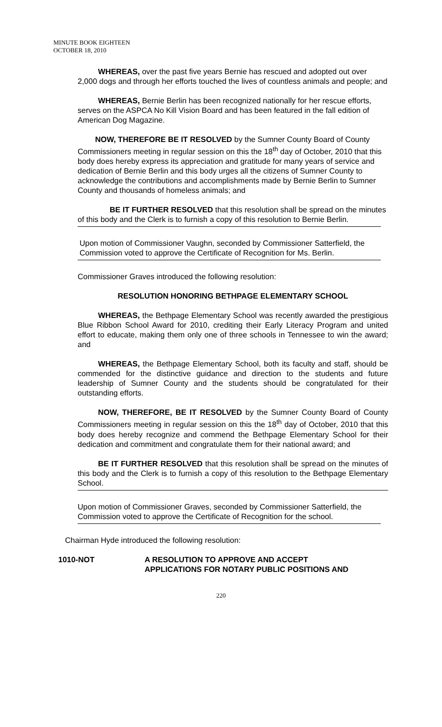MINUTE BOOK EIGHTEEN
OCTOBER 18, 2010
WHEREAS, over the past five years Bernie has rescued and adopted out over 2,000 dogs and through her efforts touched the lives of countless animals and people; and
WHEREAS, Bernie Berlin has been recognized nationally for her rescue efforts, serves on the ASPCA No Kill Vision Board and has been featured in the fall edition of American Dog Magazine.
NOW, THEREFORE BE IT RESOLVED by the Sumner County Board of County Commissioners meeting in regular session on this the 18<sup>th</sup> day of October, 2010 that this body does hereby express its appreciation and gratitude for many years of service and dedication of Bernie Berlin and this body urges all the citizens of Sumner County to acknowledge the contributions and accomplishments made by Bernie Berlin to Sumner County and thousands of homeless animals; and
BE IT FURTHER RESOLVED that this resolution shall be spread on the minutes of this body and the Clerk is to furnish a copy of this resolution to Bernie Berlin.
Upon motion of Commissioner Vaughn, seconded by Commissioner Satterfield, the Commission voted to approve the Certificate of Recognition for Ms. Berlin.
Commissioner Graves introduced the following resolution:
RESOLUTION HONORING BETHPAGE ELEMENTARY SCHOOL
WHEREAS, the Bethpage Elementary School was recently awarded the prestigious Blue Ribbon School Award for 2010, crediting their Early Literacy Program and united effort to educate, making them only one of three schools in Tennessee to win the award; and
WHEREAS, the Bethpage Elementary School, both its faculty and staff, should be commended for the distinctive guidance and direction to the students and future leadership of Sumner County and the students should be congratulated for their outstanding efforts.
NOW, THEREFORE, BE IT RESOLVED by the Sumner County Board of County Commissioners meeting in regular session on this the 18<sup>th</sup> day of October, 2010 that this body does hereby recognize and commend the Bethpage Elementary School for their dedication and commitment and congratulate them for their national award; and
BE IT FURTHER RESOLVED that this resolution shall be spread on the minutes of this body and the Clerk is to furnish a copy of this resolution to the Bethpage Elementary School.
Upon motion of Commissioner Graves, seconded by Commissioner Satterfield, the Commission voted to approve the Certificate of Recognition for the school.
Chairman Hyde introduced the following resolution:
1010-NOT A RESOLUTION TO APPROVE AND ACCEPT
APPLICATIONS FOR NOTARY PUBLIC POSITIONS AND
220